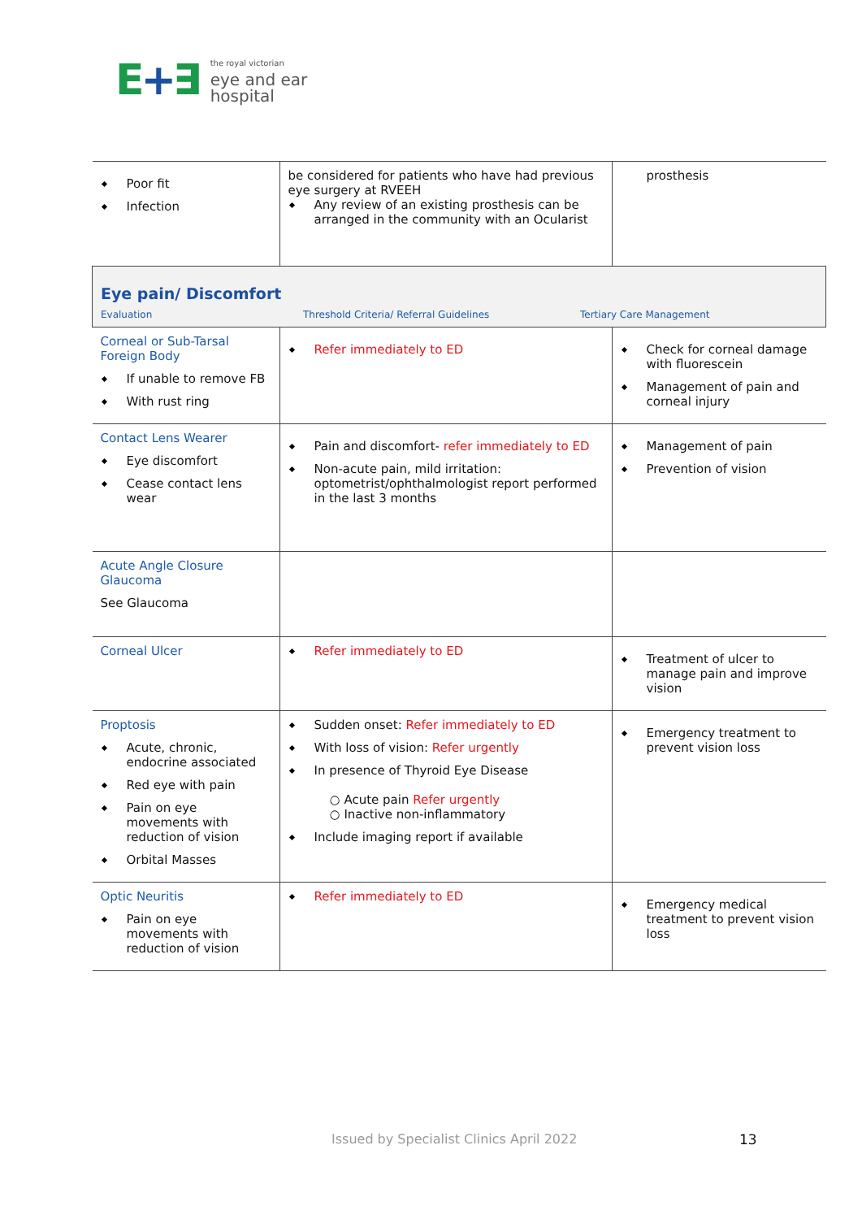E+∃
the royal victorian
eye and ear
hospital
| Poor fit Infection | be considered for patients who have had previous eye surgery at RVEEH Any review of an existing prosthesis can be arranged in the community with an Ocularist | prosthesis |
| Eye pain/ Discomfort Evaluation Threshold Criteria/ Referral Guidelines Tertiary Care Management | | |
| Corneal or Sub-Tarsal Foreign Body If unable to remove FB With rust ring | Refer immediately to ED | Check for corneal damage with fluorescein Management of pain and corneal injury |
| Contact Lens Wearer Eye discomfort Cease contact lens wear | Pain and discomfort- refer immediately to ED Non-acute pain, mild irritation: optometrist/ophthalmologist report performed in the last 3 months | Management of pain Prevention of vision |
| Acute Angle Closure Glaucoma See Glaucoma | | |
| Corneal Ulcer | Refer immediately to ED | Treatment of ulcer to manage pain and improve vision |
| Proptosis Acute, chronic, endocrine associated Red eye with pain Pain on eye movements with reduction of vision Orbital Masses | Sudden onset: Refer immediately to ED With loss of vision: Refer urgently In presence of Thyroid Eye Disease ○ Acute pain Refer urgently ○ Inactive non-inflammatory Include imaging report if available | Emergency treatment to prevent vision loss |
| Optic Neuritis Pain on eye movements with reduction of vision | Refer immediately to ED | Emergency medical treatment to prevent vision loss |
Issued by Specialist Clinics April 2022
13